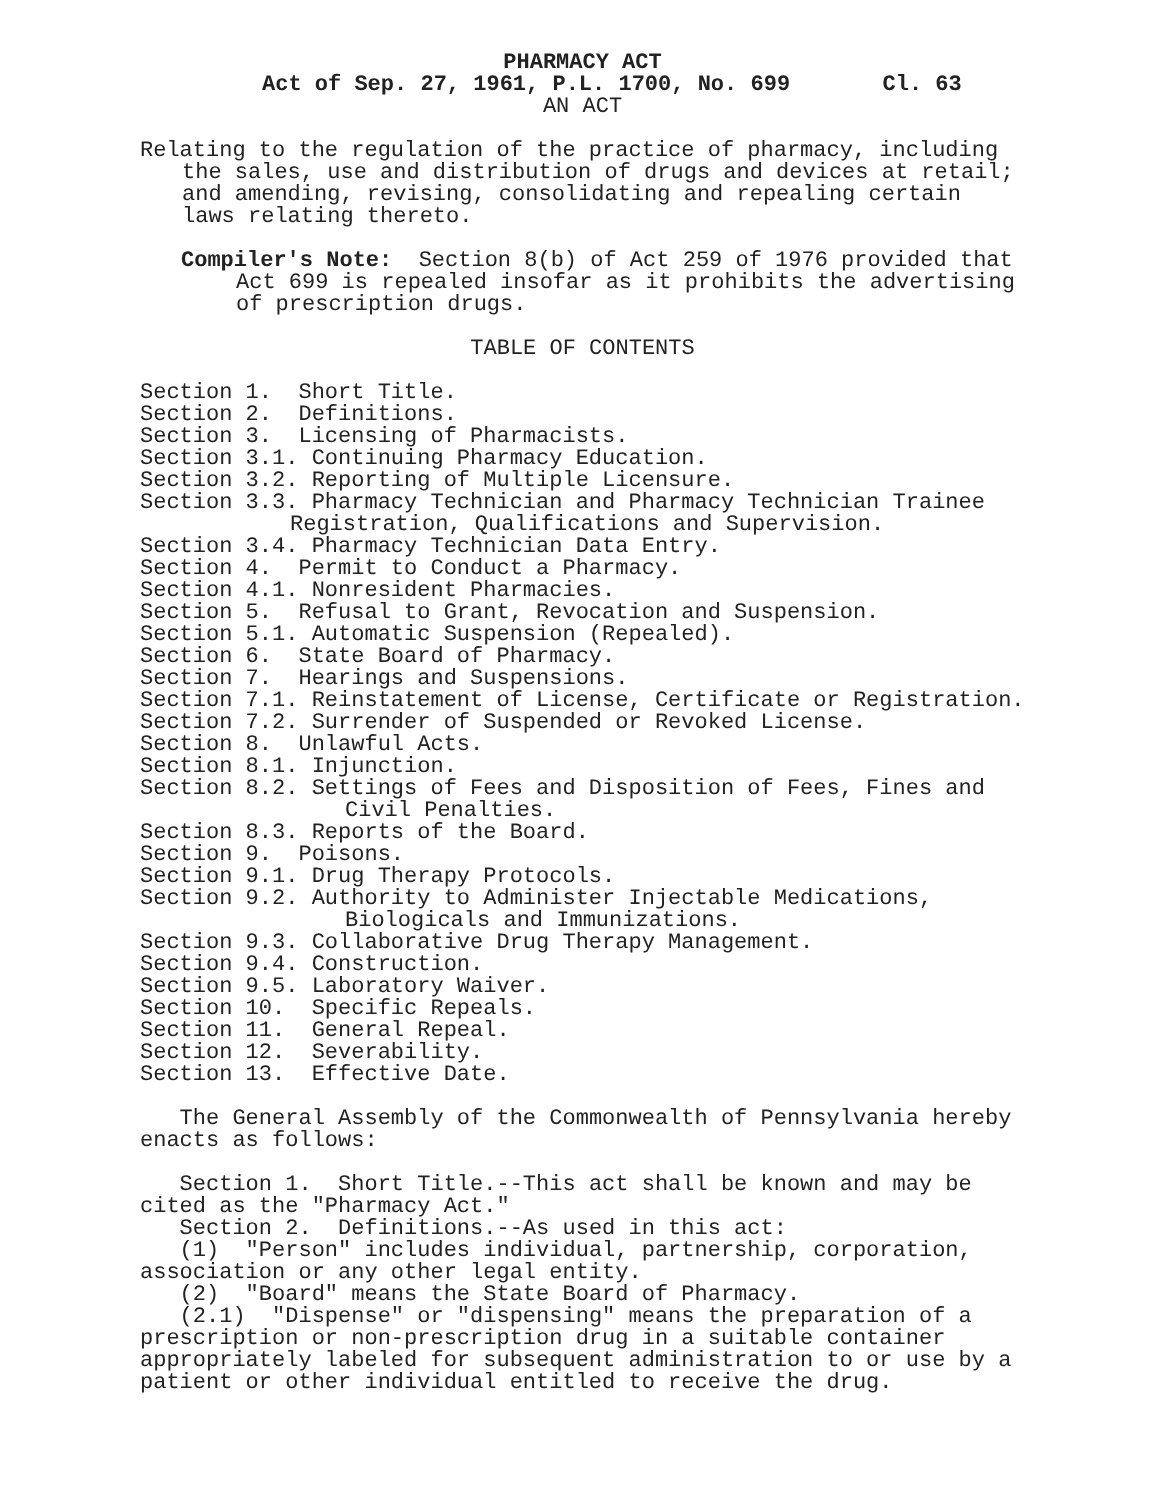PHARMACY ACT
Act of Sep. 27, 1961, P.L. 1700, No. 699 Cl. 63
AN ACT
Relating to the regulation of the practice of pharmacy, including the sales, use and distribution of drugs and devices at retail; and amending, revising, consolidating and repealing certain laws relating thereto.
Compiler's Note: Section 8(b) of Act 259 of 1976 provided that Act 699 is repealed insofar as it prohibits the advertising of prescription drugs.
TABLE OF CONTENTS
Section 1. Short Title.
Section 2. Definitions.
Section 3. Licensing of Pharmacists.
Section 3.1. Continuing Pharmacy Education.
Section 3.2. Reporting of Multiple Licensure.
Section 3.3. Pharmacy Technician and Pharmacy Technician Trainee Registration, Qualifications and Supervision.
Section 3.4. Pharmacy Technician Data Entry.
Section 4. Permit to Conduct a Pharmacy.
Section 4.1. Nonresident Pharmacies.
Section 5. Refusal to Grant, Revocation and Suspension.
Section 5.1. Automatic Suspension (Repealed).
Section 6. State Board of Pharmacy.
Section 7. Hearings and Suspensions.
Section 7.1. Reinstatement of License, Certificate or Registration.
Section 7.2. Surrender of Suspended or Revoked License.
Section 8. Unlawful Acts.
Section 8.1. Injunction.
Section 8.2. Settings of Fees and Disposition of Fees, Fines and Civil Penalties.
Section 8.3. Reports of the Board.
Section 9. Poisons.
Section 9.1. Drug Therapy Protocols.
Section 9.2. Authority to Administer Injectable Medications, Biologicals and Immunizations.
Section 9.3. Collaborative Drug Therapy Management.
Section 9.4. Construction.
Section 9.5. Laboratory Waiver.
Section 10. Specific Repeals.
Section 11. General Repeal.
Section 12. Severability.
Section 13. Effective Date.
The General Assembly of the Commonwealth of Pennsylvania hereby enacts as follows:
Section 1. Short Title.--This act shall be known and may be cited as the "Pharmacy Act."
Section 2. Definitions.--As used in this act:
(1) "Person" includes individual, partnership, corporation, association or any other legal entity.
(2) "Board" means the State Board of Pharmacy.
(2.1) "Dispense" or "dispensing" means the preparation of a prescription or non-prescription drug in a suitable container appropriately labeled for subsequent administration to or use by a patient or other individual entitled to receive the drug.